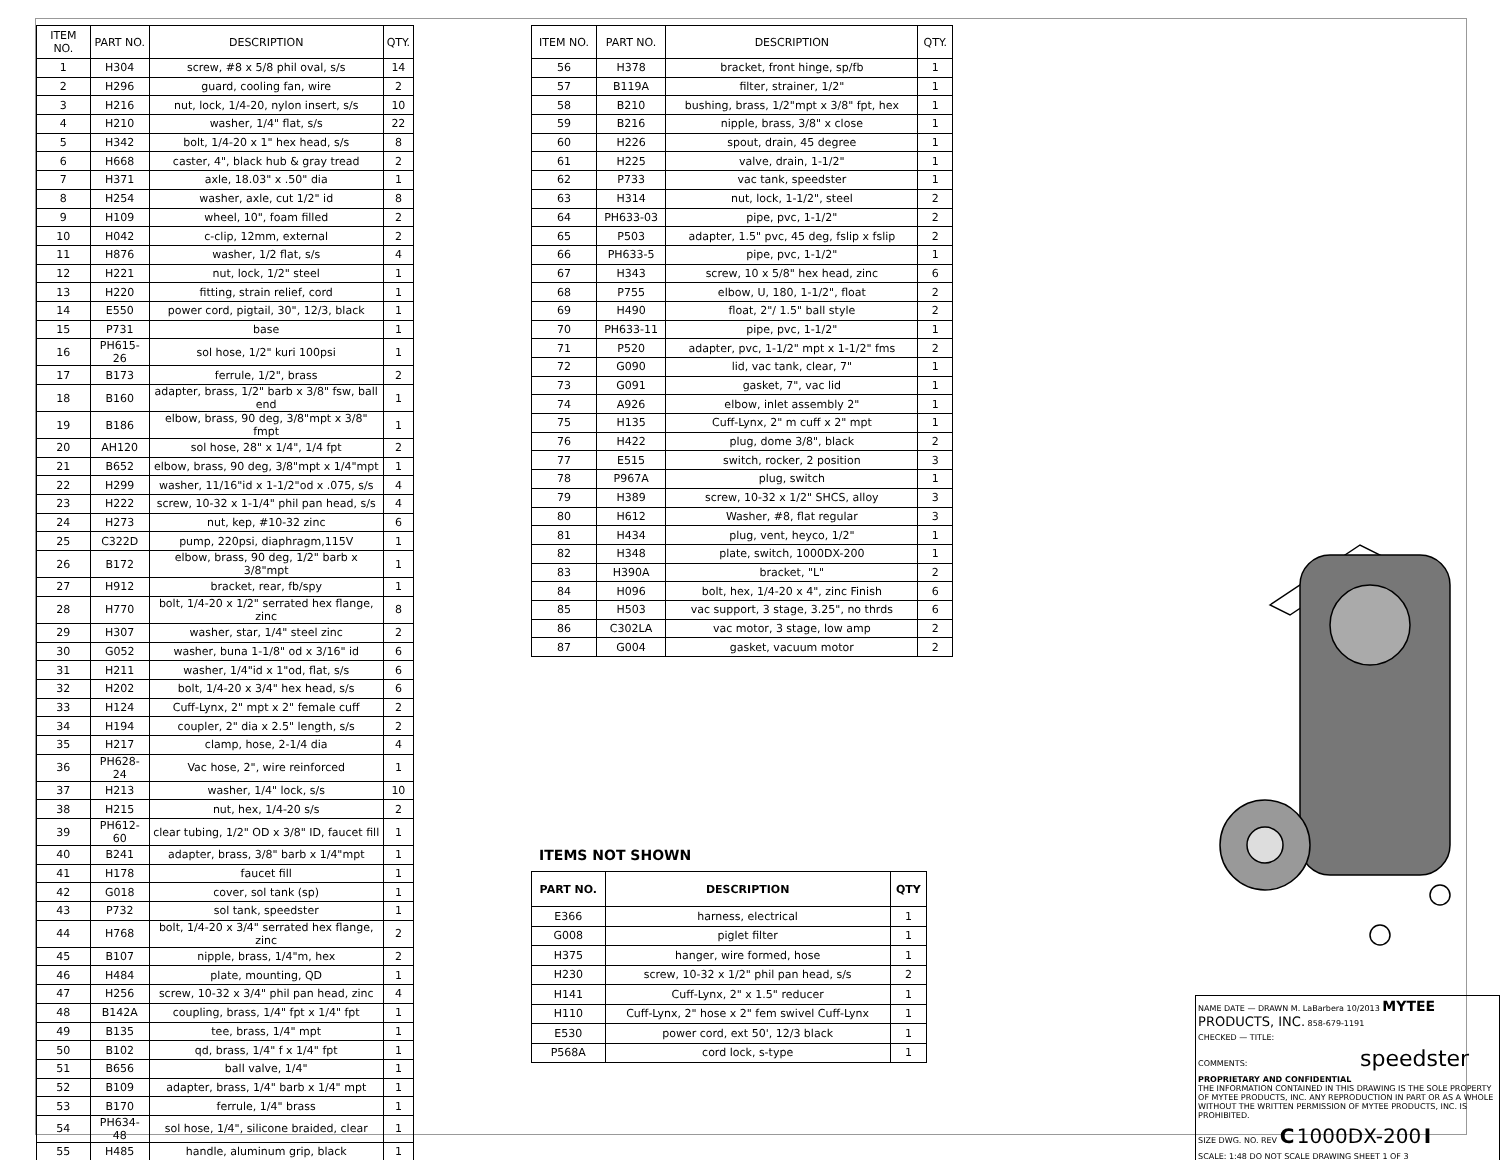| ITEM NO. | PART NO. | DESCRIPTION | QTY. |
| --- | --- | --- | --- |
| 1 | H304 | screw, #8 x 5/8 phil oval, s/s | 14 |
| 2 | H296 | guard, cooling fan, wire | 2 |
| 3 | H216 | nut, lock, 1/4-20, nylon insert, s/s | 10 |
| 4 | H210 | washer, 1/4" flat, s/s | 22 |
| 5 | H342 | bolt, 1/4-20 x 1" hex head, s/s | 8 |
| 6 | H668 | caster, 4", black hub & gray tread | 2 |
| 7 | H371 | axle, 18.03" x .50" dia | 1 |
| 8 | H254 | washer, axle, cut 1/2" id | 8 |
| 9 | H109 | wheel, 10", foam filled | 2 |
| 10 | H042 | c-clip, 12mm, external | 2 |
| 11 | H876 | washer, 1/2 flat, s/s | 4 |
| 12 | H221 | nut, lock, 1/2" steel | 1 |
| 13 | H220 | fitting, strain relief, cord | 1 |
| 14 | E550 | power cord, pigtail, 30", 12/3, black | 1 |
| 15 | P731 | base | 1 |
| 16 | PH615-26 | sol hose, 1/2" kuri 100psi | 1 |
| 17 | B173 | ferrule, 1/2", brass | 2 |
| 18 | B160 | adapter, brass, 1/2" barb x 3/8" fsw, ball end | 1 |
| 19 | B186 | elbow, brass, 90 deg, 3/8"mpt x 3/8" fmpt | 1 |
| 20 | AH120 | sol hose, 28" x 1/4", 1/4 fpt | 2 |
| 21 | B652 | elbow, brass, 90 deg, 3/8"mpt x 1/4"mpt | 1 |
| 22 | H299 | washer, 11/16"id x 1-1/2"od x .075, s/s | 4 |
| 23 | H222 | screw, 10-32 x 1-1/4" phil pan head, s/s | 4 |
| 24 | H273 | nut, kep, #10-32 zinc | 6 |
| 25 | C322D | pump, 220psi, diaphragm,115V | 1 |
| 26 | B172 | elbow, brass, 90 deg, 1/2" barb x 3/8"mpt | 1 |
| 27 | H912 | bracket, rear, fb/spy | 1 |
| 28 | H770 | bolt, 1/4-20 x 1/2" serrated hex flange, zinc | 8 |
| 29 | H307 | washer, star, 1/4" steel zinc | 2 |
| 30 | G052 | washer, buna 1-1/8" od x 3/16" id | 6 |
| 31 | H211 | washer, 1/4"id x 1"od, flat, s/s | 6 |
| 32 | H202 | bolt, 1/4-20 x 3/4" hex head, s/s | 6 |
| 33 | H124 | Cuff-Lynx, 2" mpt x 2" female cuff | 2 |
| 34 | H194 | coupler, 2" dia x 2.5" length, s/s | 2 |
| 35 | H217 | clamp, hose, 2-1/4 dia | 4 |
| 36 | PH628-24 | Vac hose, 2", wire reinforced | 1 |
| 37 | H213 | washer, 1/4" lock, s/s | 10 |
| 38 | H215 | nut, hex, 1/4-20 s/s | 2 |
| 39 | PH612-60 | clear tubing, 1/2" OD x 3/8" ID, faucet fill | 1 |
| 40 | B241 | adapter, brass, 3/8" barb x 1/4"mpt | 1 |
| 41 | H178 | faucet fill | 1 |
| 42 | G018 | cover, sol tank (sp) | 1 |
| 43 | P732 | sol tank, speedster | 1 |
| 44 | H768 | bolt, 1/4-20 x 3/4" serrated hex flange, zinc | 2 |
| 45 | B107 | nipple, brass, 1/4"m, hex | 2 |
| 46 | H484 | plate, mounting, QD | 1 |
| 47 | H256 | screw, 10-32 x 3/4" phil pan head, zinc | 4 |
| 48 | B142A | coupling, brass, 1/4" fpt x 1/4" fpt | 1 |
| 49 | B135 | tee, brass, 1/4" mpt | 1 |
| 50 | B102 | qd, brass, 1/4" f x 1/4" fpt | 1 |
| 51 | B656 | ball valve, 1/4" | 1 |
| 52 | B109 | adapter, brass, 1/4" barb x 1/4" mpt | 1 |
| 53 | B170 | ferrule, 1/4" brass | 1 |
| 54 | PH634-48 | sol hose, 1/4", silicone braided, clear | 1 |
| 55 | H485 | handle, aluminum grip, black | 1 |
| ITEM NO. | PART NO. | DESCRIPTION | QTY. |
| --- | --- | --- | --- |
| 56 | H378 | bracket, front hinge, sp/fb | 1 |
| 57 | B119A | filter, strainer, 1/2" | 1 |
| 58 | B210 | bushing, brass, 1/2"mpt x 3/8" fpt, hex | 1 |
| 59 | B216 | nipple, brass, 3/8" x close | 1 |
| 60 | H226 | spout, drain, 45 degree | 1 |
| 61 | H225 | valve, drain, 1-1/2" | 1 |
| 62 | P733 | vac tank, speedster | 1 |
| 63 | H314 | nut, lock, 1-1/2", steel | 2 |
| 64 | PH633-03 | pipe, pvc, 1-1/2" | 2 |
| 65 | P503 | adapter, 1.5" pvc, 45 deg, fslip x fslip | 2 |
| 66 | PH633-5 | pipe, pvc, 1-1/2" | 1 |
| 67 | H343 | screw, 10 x 5/8" hex head, zinc | 6 |
| 68 | P755 | elbow, U, 180, 1-1/2", float | 2 |
| 69 | H490 | float, 2"/ 1.5" ball style | 2 |
| 70 | PH633-11 | pipe, pvc, 1-1/2" | 1 |
| 71 | P520 | adapter, pvc, 1-1/2" mpt x 1-1/2" fms | 2 |
| 72 | G090 | lid, vac tank, clear, 7" | 1 |
| 73 | G091 | gasket, 7", vac lid | 1 |
| 74 | A926 | elbow, inlet assembly 2" | 1 |
| 75 | H135 | Cuff-Lynx, 2" m cuff x 2" mpt | 1 |
| 76 | H422 | plug, dome 3/8", black | 2 |
| 77 | E515 | switch, rocker, 2 position | 3 |
| 78 | P967A | plug, switch | 1 |
| 79 | H389 | screw, 10-32 x 1/2" SHCS, alloy | 3 |
| 80 | H612 | Washer, #8, flat regular | 3 |
| 81 | H434 | plug, vent, heyco, 1/2" | 1 |
| 82 | H348 | plate, switch, 1000DX-200 | 1 |
| 83 | H390A | bracket, "L" | 2 |
| 84 | H096 | bolt, hex, 1/4-20 x 4", zinc Finish | 6 |
| 85 | H503 | vac support, 3 stage, 3.25", no thrds | 6 |
| 86 | C302LA | vac motor, 3 stage, low amp | 2 |
| 87 | G004 | gasket, vacuum motor | 2 |
ITEMS NOT SHOWN
| PART NO. | DESCRIPTION | QTY |
| --- | --- | --- |
| E366 | harness, electrical | 1 |
| G008 | piglet filter | 1 |
| H375 | hanger, wire formed, hose | 1 |
| H230 | screw, 10-32 x 1/2" phil pan head, s/s | 2 |
| H141 | Cuff-Lynx, 2" x 1.5" reducer | 1 |
| H110 | Cuff-Lynx, 2" hose x 2" fem swivel Cuff-Lynx | 1 |
| E530 | power cord, ext 50', 12/3 black | 1 |
| P568A | cord lock, s-type | 1 |
NAME DATE — DRAWN M. LaBarbera 10/2013 MYTEE PRODUCTS, INC. 858-679-1191
CHECKED — TITLE:
COMMENTS: speedster
PROPRIETARY AND CONFIDENTIAL
THE INFORMATION CONTAINED IN THIS DRAWING IS THE SOLE PROPERTY OF MYTEE PRODUCTS, INC. ANY REPRODUCTION IN PART OR AS A WHOLE WITHOUT THE WRITTEN PERMISSION OF MYTEE PRODUCTS, INC. IS PROHIBITED.
SIZE DWG. NO. REV C 1000DX-200 I
SCALE: 1:48 DO NOT SCALE DRAWING SHEET 1 OF 3